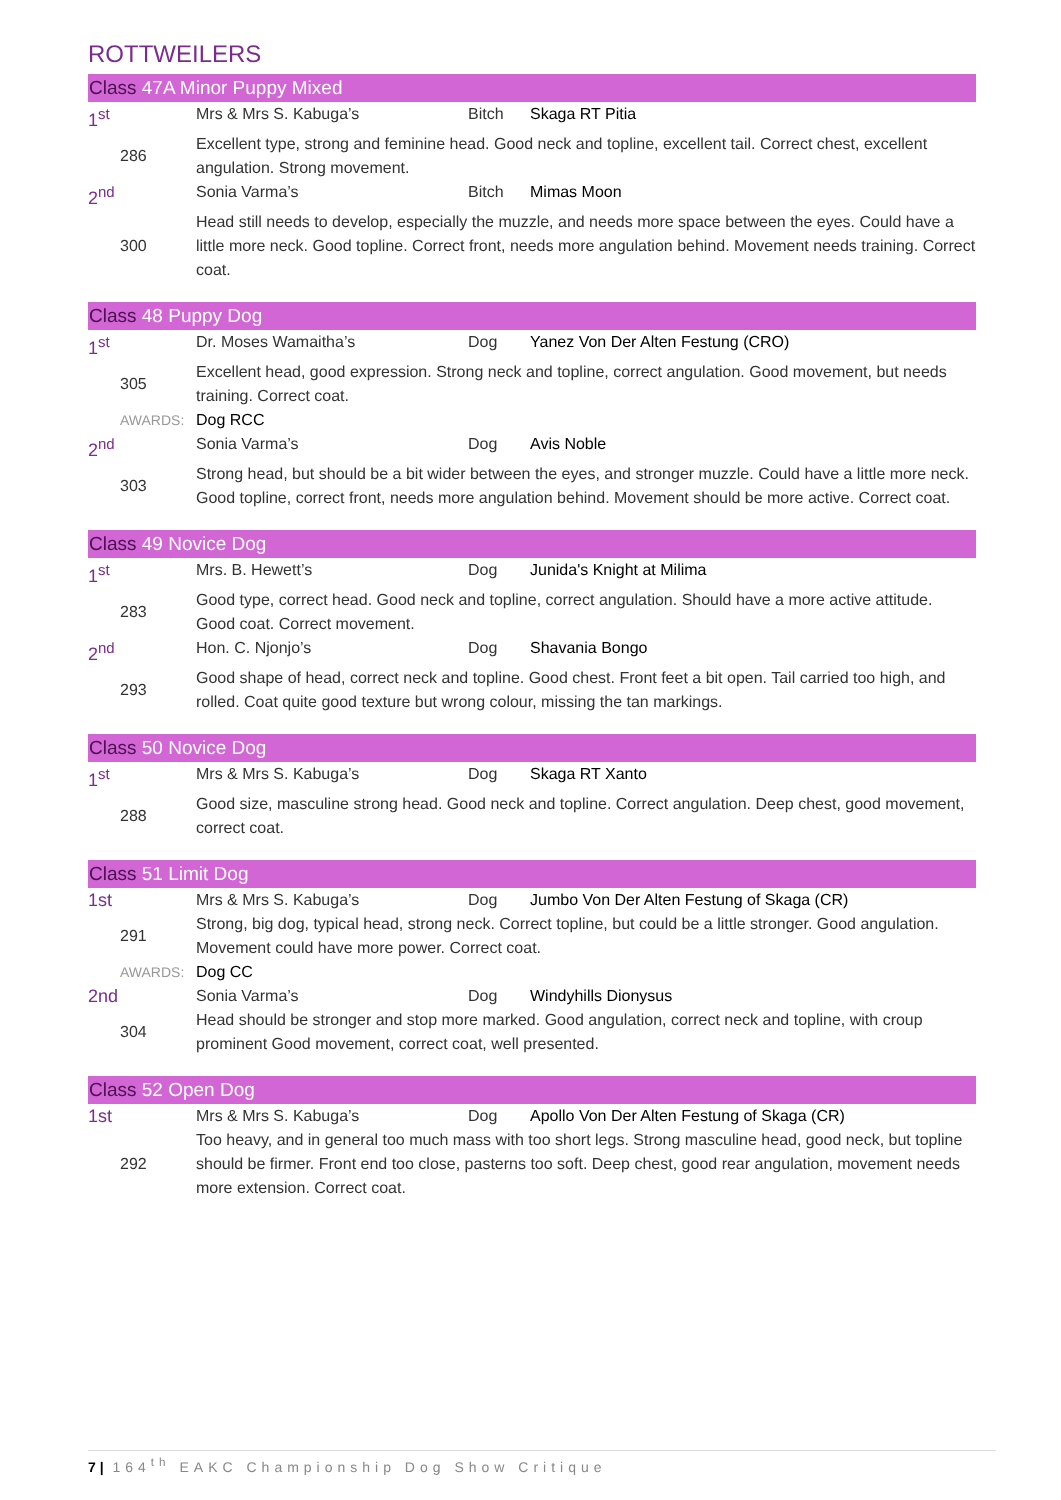ROTTWEILERS
Class 47A Minor Puppy Mixed
| 1<sup>st</sup> | Mrs & Mrs S. Kabuga’s | Bitch | Skaga RT Pitia |
| 286 | Excellent type, strong and feminine head. Good neck and topline, excellent tail. Correct chest, excellent angulation. Strong movement. | | |
| 2<sup>nd</sup> | Sonia Varma’s | Bitch | Mimas Moon |
| 300 | Head still needs to develop, especially the muzzle, and needs more space between the eyes. Could have a little more neck. Good topline. Correct front, needs more angulation behind. Movement needs training. Correct coat. | | |
Class 48 Puppy Dog
| 1<sup>st</sup> | Dr. Moses Wamaitha’s | Dog | Yanez Von Der Alten Festung (CRO) |
| 305 | Excellent head, good expression. Strong neck and topline, correct angulation. Good movement, but needs training. Correct coat. | | |
| AWARDS: | Dog RCC | | |
| 2<sup>nd</sup> | Sonia Varma’s | Dog | Avis Noble |
| 303 | Strong head, but should be a bit wider between the eyes, and stronger muzzle. Could have a little more neck. Good topline, correct front, needs more angulation behind. Movement should be more active. Correct coat. | | |
Class 49 Novice Dog
| 1<sup>st</sup> | Mrs. B. Hewett’s | Dog | Junida's Knight at Milima |
| 283 | Good type, correct head. Good neck and topline, correct angulation. Should have a more active attitude. Good coat. Correct movement. | | |
| 2<sup>nd</sup> | Hon. C. Njonjo’s | Dog | Shavania Bongo |
| 293 | Good shape of head, correct neck and topline. Good chest. Front feet a bit open. Tail carried too high, and rolled. Coat quite good texture but wrong colour, missing the tan markings. | | |
Class 50 Novice Dog
| 1<sup>st</sup> | Mrs & Mrs S. Kabuga’s | Dog | Skaga RT Xanto |
| 288 | Good size, masculine strong head. Good neck and topline. Correct angulation. Deep chest, good movement, correct coat. | | |
Class 51 Limit Dog
| 1st | Mrs & Mrs S. Kabuga’s | Dog | Jumbo Von Der Alten Festung of Skaga (CR) |
| 291 | Strong, big dog, typical head, strong neck. Correct topline, but could be a little stronger. Good angulation. Movement could have more power. Correct coat. | | |
| AWARDS: | Dog CC | | |
| 2nd | Sonia Varma’s | Dog | Windyhills Dionysus |
| 304 | Head should be stronger and stop more marked. Good angulation, correct neck and topline, with croup prominent Good movement, correct coat, well presented. | | |
Class 52 Open Dog
| 1st | Mrs & Mrs S. Kabuga’s | Dog | Apollo Von Der Alten Festung of Skaga (CR) |
| 292 | Too heavy, and in general too much mass with too short legs. Strong masculine head, good neck, but topline should be firmer. Front end too close, pasterns too soft. Deep chest, good rear angulation, movement needs more extension. Correct coat. | | |
7 | 164<sup>th</sup> EAKC Championship Dog Show Critique